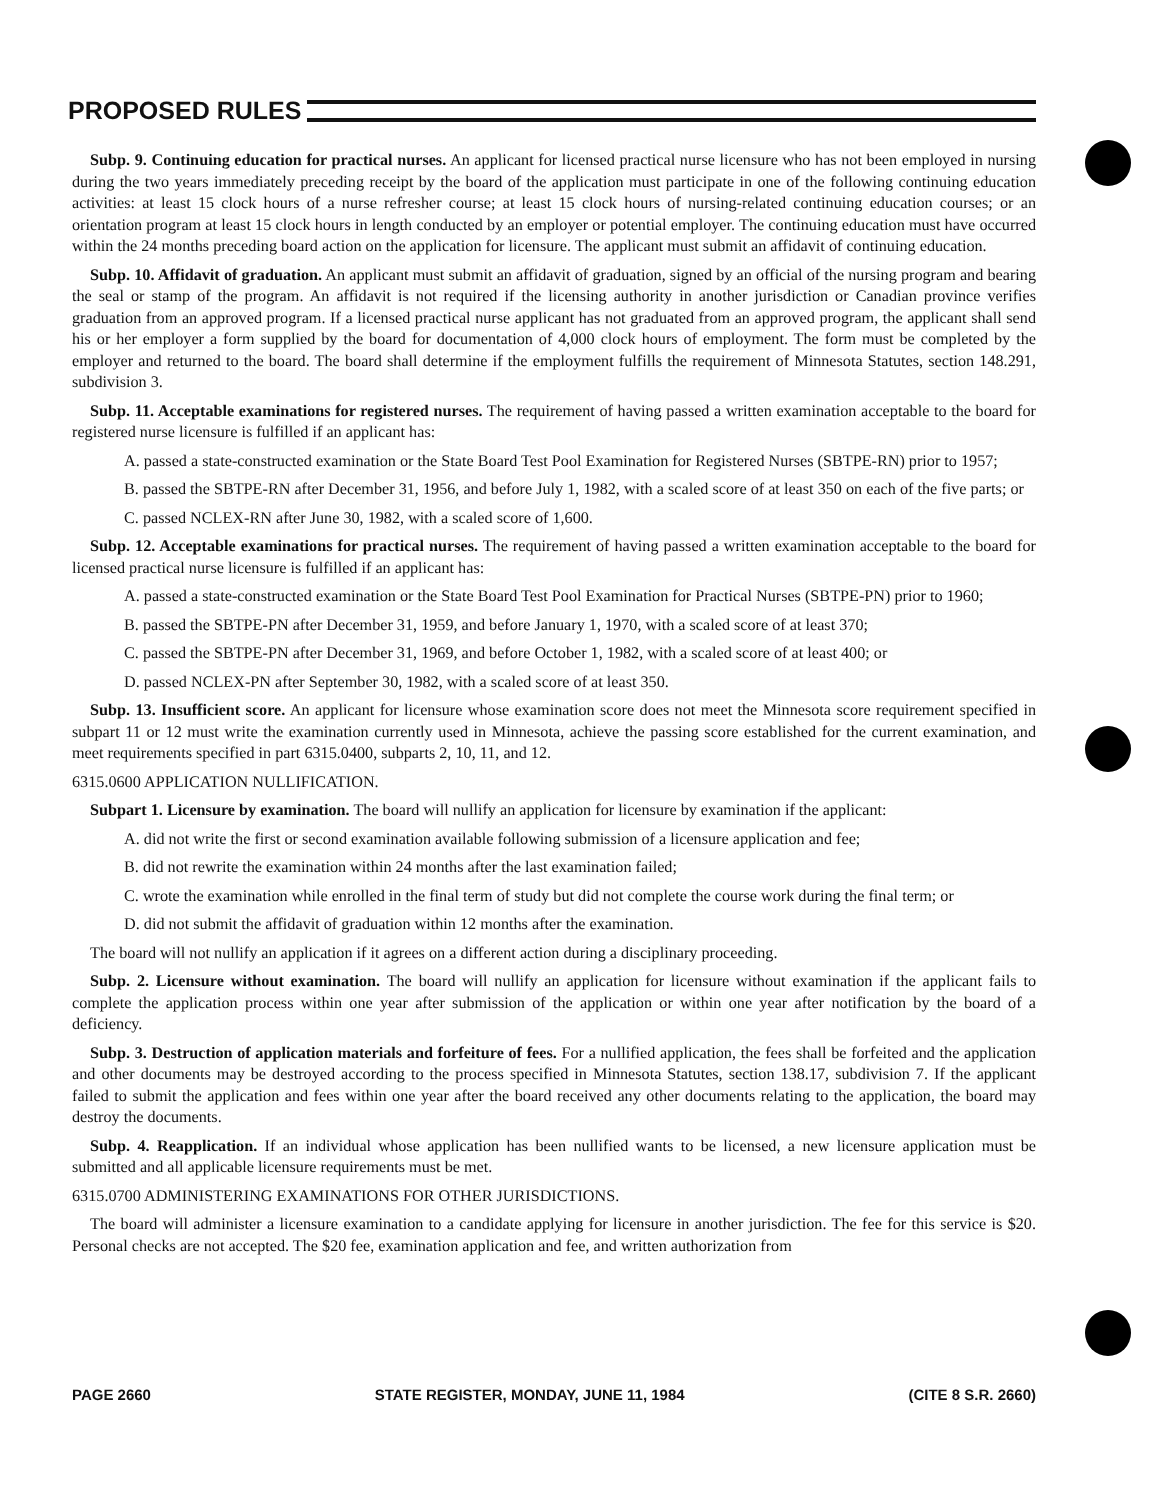PROPOSED RULES
Subp. 9. Continuing education for practical nurses. An applicant for licensed practical nurse licensure who has not been employed in nursing during the two years immediately preceding receipt by the board of the application must participate in one of the following continuing education activities: at least 15 clock hours of a nurse refresher course; at least 15 clock hours of nursing-related continuing education courses; or an orientation program at least 15 clock hours in length conducted by an employer or potential employer. The continuing education must have occurred within the 24 months preceding board action on the application for licensure. The applicant must submit an affidavit of continuing education.
Subp. 10. Affidavit of graduation. An applicant must submit an affidavit of graduation, signed by an official of the nursing program and bearing the seal or stamp of the program. An affidavit is not required if the licensing authority in another jurisdiction or Canadian province verifies graduation from an approved program. If a licensed practical nurse applicant has not graduated from an approved program, the applicant shall send his or her employer a form supplied by the board for documentation of 4,000 clock hours of employment. The form must be completed by the employer and returned to the board. The board shall determine if the employment fulfills the requirement of Minnesota Statutes, section 148.291, subdivision 3.
Subp. 11. Acceptable examinations for registered nurses. The requirement of having passed a written examination acceptable to the board for registered nurse licensure is fulfilled if an applicant has:
A. passed a state-constructed examination or the State Board Test Pool Examination for Registered Nurses (SBTPE-RN) prior to 1957;
B. passed the SBTPE-RN after December 31, 1956, and before July 1, 1982, with a scaled score of at least 350 on each of the five parts; or
C. passed NCLEX-RN after June 30, 1982, with a scaled score of 1,600.
Subp. 12. Acceptable examinations for practical nurses. The requirement of having passed a written examination acceptable to the board for licensed practical nurse licensure is fulfilled if an applicant has:
A. passed a state-constructed examination or the State Board Test Pool Examination for Practical Nurses (SBTPE-PN) prior to 1960;
B. passed the SBTPE-PN after December 31, 1959, and before January 1, 1970, with a scaled score of at least 370;
C. passed the SBTPE-PN after December 31, 1969, and before October 1, 1982, with a scaled score of at least 400; or
D. passed NCLEX-PN after September 30, 1982, with a scaled score of at least 350.
Subp. 13. Insufficient score. An applicant for licensure whose examination score does not meet the Minnesota score requirement specified in subpart 11 or 12 must write the examination currently used in Minnesota, achieve the passing score established for the current examination, and meet requirements specified in part 6315.0400, subparts 2, 10, 11, and 12.
6315.0600 APPLICATION NULLIFICATION.
Subpart 1. Licensure by examination. The board will nullify an application for licensure by examination if the applicant:
A. did not write the first or second examination available following submission of a licensure application and fee;
B. did not rewrite the examination within 24 months after the last examination failed;
C. wrote the examination while enrolled in the final term of study but did not complete the course work during the final term; or
D. did not submit the affidavit of graduation within 12 months after the examination.
The board will not nullify an application if it agrees on a different action during a disciplinary proceeding.
Subp. 2. Licensure without examination. The board will nullify an application for licensure without examination if the applicant fails to complete the application process within one year after submission of the application or within one year after notification by the board of a deficiency.
Subp. 3. Destruction of application materials and forfeiture of fees. For a nullified application, the fees shall be forfeited and the application and other documents may be destroyed according to the process specified in Minnesota Statutes, section 138.17, subdivision 7. If the applicant failed to submit the application and fees within one year after the board received any other documents relating to the application, the board may destroy the documents.
Subp. 4. Reapplication. If an individual whose application has been nullified wants to be licensed, a new licensure application must be submitted and all applicable licensure requirements must be met.
6315.0700 ADMINISTERING EXAMINATIONS FOR OTHER JURISDICTIONS.
The board will administer a licensure examination to a candidate applying for licensure in another jurisdiction. The fee for this service is $20. Personal checks are not accepted. The $20 fee, examination application and fee, and written authorization from
PAGE 2660 STATE REGISTER, MONDAY, JUNE 11, 1984 (CITE 8 S.R. 2660)